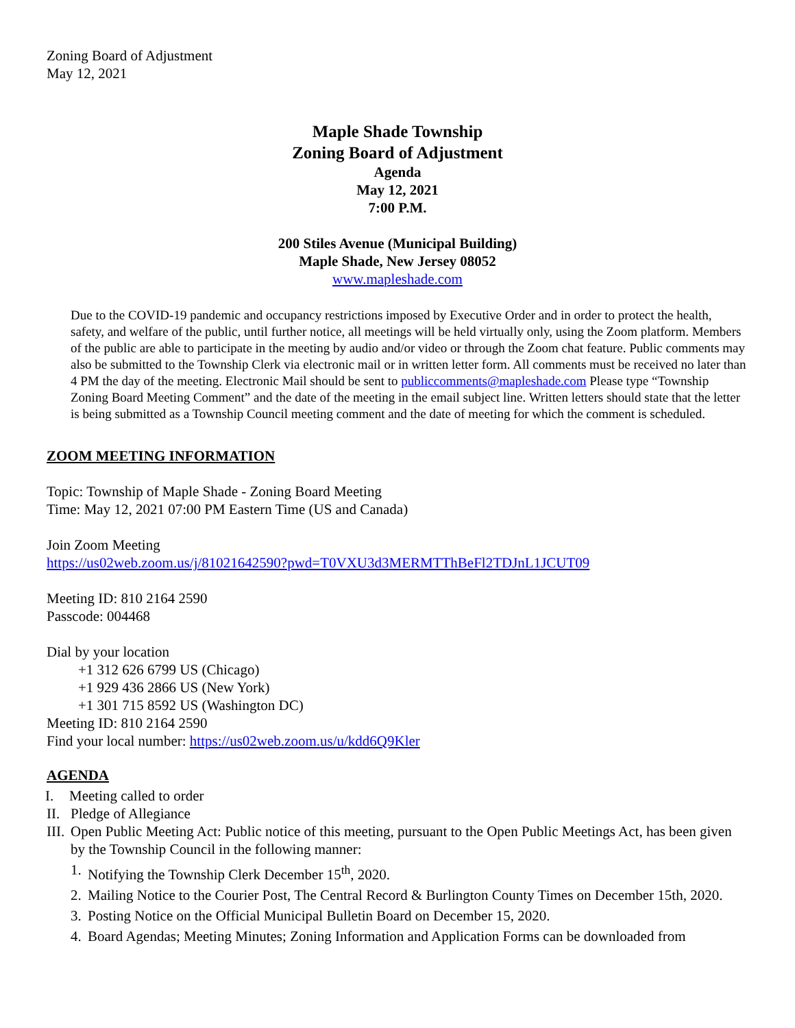Zoning Board of Adjustment
May 12, 2021
Maple Shade Township
Zoning Board of Adjustment
Agenda
May 12, 2021
7:00 P.M.
200 Stiles Avenue (Municipal Building)
Maple Shade, New Jersey 08052
www.mapleshade.com
Due to the COVID-19 pandemic and occupancy restrictions imposed by Executive Order and in order to protect the health, safety, and welfare of the public, until further notice, all meetings will be held virtually only, using the Zoom platform. Members of the public are able to participate in the meeting by audio and/or video or through the Zoom chat feature. Public comments may also be submitted to the Township Clerk via electronic mail or in written letter form. All comments must be received no later than 4 PM the day of the meeting. Electronic Mail should be sent to publiccomments@mapleshade.com Please type “Township Zoning Board Meeting Comment” and the date of the meeting in the email subject line. Written letters should state that the letter is being submitted as a Township Council meeting comment and the date of meeting for which the comment is scheduled.
ZOOM MEETING INFORMATION
Topic: Township of Maple Shade - Zoning Board Meeting
Time: May 12, 2021 07:00 PM Eastern Time (US and Canada)
Join Zoom Meeting
https://us02web.zoom.us/j/81021642590?pwd=T0VXU3d3MERMTThBeFl2TDJnL1JCUT09
Meeting ID: 810 2164 2590
Passcode: 004468
Dial by your location
+1 312 626 6799 US (Chicago)
+1 929 436 2866 US (New York)
+1 301 715 8592 US (Washington DC)
Meeting ID: 810 2164 2590
Find your local number: https://us02web.zoom.us/u/kdd6Q9Kler
AGENDA
I. Meeting called to order
II. Pledge of Allegiance
III. Open Public Meeting Act: Public notice of this meeting, pursuant to the Open Public Meetings Act, has been given by the Township Council in the following manner:
1. Notifying the Township Clerk December 15<sup>th</sup>, 2020.
2. Mailing Notice to the Courier Post, The Central Record & Burlington County Times on December 15th, 2020.
3. Posting Notice on the Official Municipal Bulletin Board on December 15, 2020.
4. Board Agendas; Meeting Minutes; Zoning Information and Application Forms can be downloaded from